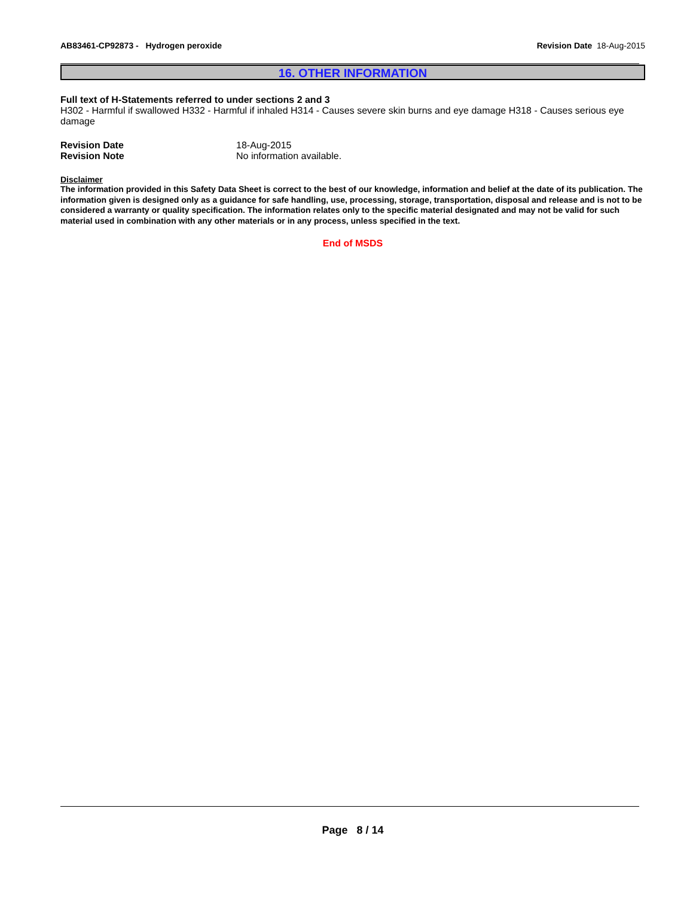AB83461-CP92873 - Hydrogen peroxide
Revision Date 18-Aug-2015
16. OTHER INFORMATION
Full text of H-Statements referred to under sections 2 and 3
H302 - Harmful if swallowed H332 - Harmful if inhaled H314 - Causes severe skin burns and eye damage H318 - Causes serious eye damage
Revision Date 18-Aug-2015
Revision Note No information available.
Disclaimer
The information provided in this Safety Data Sheet is correct to the best of our knowledge, information and belief at the date of its publication. The information given is designed only as a guidance for safe handling, use, processing, storage, transportation, disposal and release and is not to be considered a warranty or quality specification. The information relates only to the specific material designated and may not be valid for such material used in combination with any other materials or in any process, unless specified in the text.
End of MSDS
Page 8 / 14